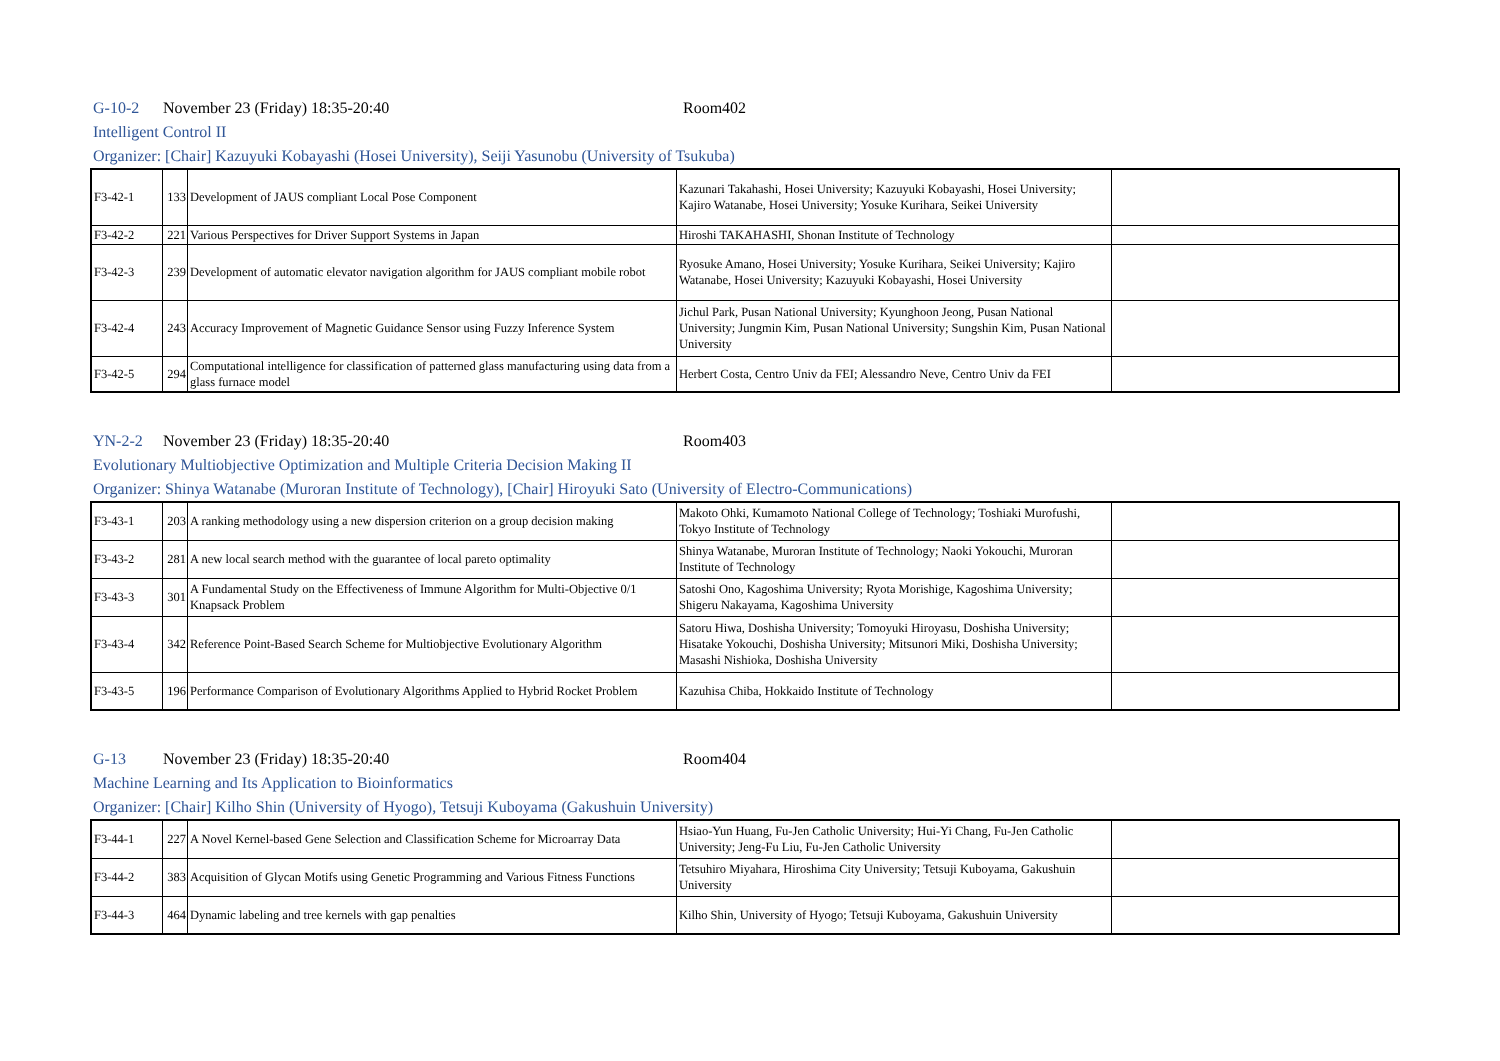G-10-2 November 23 (Friday) 18:35-20:40 Room402
Intelligent Control II
Organizer: [Chair] Kazuyuki Kobayashi (Hosei University), Seiji Yasunobu (University of Tsukuba)
| F3-42-1 | 133 | Development of JAUS compliant Local Pose Component | Kazunari Takahashi, Hosei University; Kazuyuki Kobayashi, Hosei University; Kajiro Watanabe, Hosei University; Yosuke Kurihara, Seikei University | |
| F3-42-2 | 221 | Various Perspectives for Driver Support Systems in Japan | Hiroshi TAKAHASHI, Shonan Institute of Technology | |
| F3-42-3 | 239 | Development of automatic elevator navigation algorithm for JAUS compliant mobile robot | Ryosuke Amano, Hosei University; Yosuke Kurihara, Seikei University; Kajiro Watanabe, Hosei University; Kazuyuki Kobayashi, Hosei University | |
| F3-42-4 | 243 | Accuracy Improvement of Magnetic Guidance Sensor using Fuzzy Inference System | Jichul Park, Pusan National University; Kyunghoon Jeong, Pusan National University; Jungmin Kim, Pusan National University; Sungshin Kim, Pusan National University | |
| F3-42-5 | 294 | Computational intelligence for classification of patterned glass manufacturing using data from a glass furnace model | Herbert Costa, Centro Univ da FEI; Alessandro Neve, Centro Univ da FEI | |
YN-2-2 November 23 (Friday) 18:35-20:40 Room403
Evolutionary Multiobjective Optimization and Multiple Criteria Decision Making II
Organizer: Shinya Watanabe (Muroran Institute of Technology), [Chair] Hiroyuki Sato (University of Electro-Communications)
| F3-43-1 | 203 | A ranking methodology using a new dispersion criterion on a group decision making | Makoto Ohki, Kumamoto National College of Technology; Toshiaki Murofushi, Tokyo Institute of Technology | |
| F3-43-2 | 281 | A new local search method with the guarantee of local pareto optimality | Shinya Watanabe, Muroran Institute of Technology; Naoki Yokouchi, Muroran Institute of Technology | |
| F3-43-3 | 301 | A Fundamental Study on the Effectiveness of Immune Algorithm for Multi-Objective 0/1 Knapsack Problem | Satoshi Ono, Kagoshima University; Ryota Morishige, Kagoshima University; Shigeru Nakayama, Kagoshima University | |
| F3-43-4 | 342 | Reference Point-Based Search Scheme for Multiobjective Evolutionary Algorithm | Satoru Hiwa, Doshisha University; Tomoyuki Hiroyasu, Doshisha University; Hisatake Yokouchi, Doshisha University; Mitsunori Miki, Doshisha University; Masashi Nishioka, Doshisha University | |
| F3-43-5 | 196 | Performance Comparison of Evolutionary Algorithms Applied to Hybrid Rocket Problem | Kazuhisa Chiba, Hokkaido Institute of Technology | |
G-13 November 23 (Friday) 18:35-20:40 Room404
Machine Learning and Its Application to Bioinformatics
Organizer: [Chair] Kilho Shin (University of Hyogo), Tetsuji Kuboyama (Gakushuin University)
| F3-44-1 | 227 | A Novel Kernel-based Gene Selection and Classification Scheme for Microarray Data | Hsiao-Yun Huang, Fu-Jen Catholic University; Hui-Yi Chang, Fu-Jen Catholic University; Jeng-Fu Liu, Fu-Jen Catholic University | |
| F3-44-2 | 383 | Acquisition of Glycan Motifs using Genetic Programming and Various Fitness Functions | Tetsuhiro Miyahara, Hiroshima City University; Tetsuji Kuboyama, Gakushuin University | |
| F3-44-3 | 464 | Dynamic labeling and tree kernels with gap penalties | Kilho Shin, University of Hyogo; Tetsuji Kuboyama, Gakushuin University | |